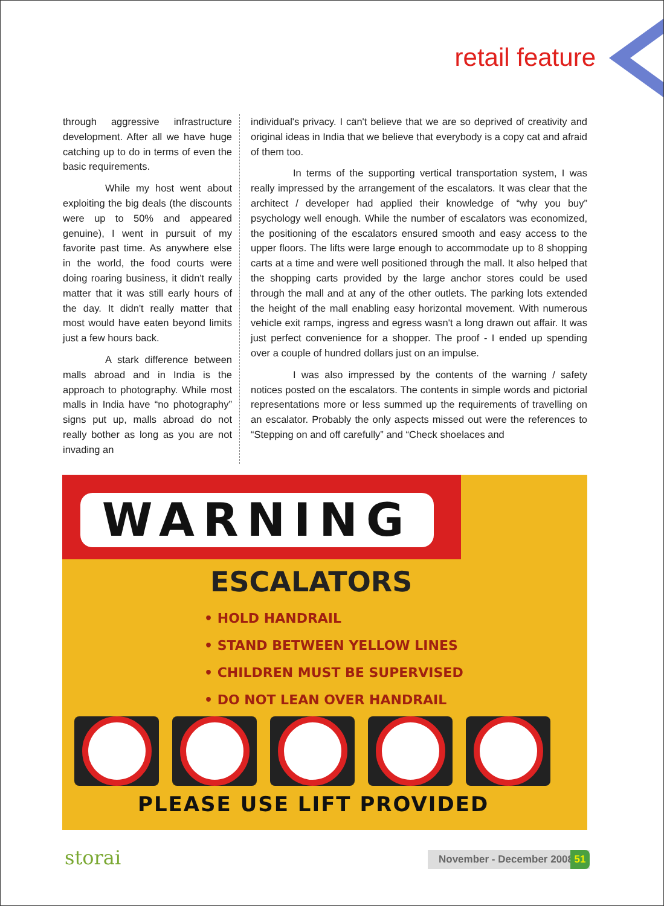retail feature
through aggressive infrastructure development. After all we have huge catching up to do in terms of even the basic requirements.
While my host went about exploiting the big deals (the discounts were up to 50% and appeared genuine), I went in pursuit of my favorite past time. As anywhere else in the world, the food courts were doing roaring business, it didn't really matter that it was still early hours of the day. It didn't really matter that most would have eaten beyond limits just a few hours back.
A stark difference between malls abroad and in India is the approach to photography. While most malls in India have “no photography” signs put up, malls abroad do not really bother as long as you are not invading an
individual's privacy. I can't believe that we are so deprived of creativity and original ideas in India that we believe that everybody is a copy cat and afraid of them too.
In terms of the supporting vertical transportation system, I was really impressed by the arrangement of the escalators. It was clear that the architect / developer had applied their knowledge of “why you buy” psychology well enough. While the number of escalators was economized, the positioning of the escalators ensured smooth and easy access to the upper floors. The lifts were large enough to accommodate up to 8 shopping carts at a time and were well positioned through the mall. It also helped that the shopping carts provided by the large anchor stores could be used through the mall and at any of the other outlets. The parking lots extended the height of the mall enabling easy horizontal movement. With numerous vehicle exit ramps, ingress and egress wasn't a long drawn out affair. It was just perfect convenience for a shopper. The proof - I ended up spending over a couple of hundred dollars just on an impulse.
I was also impressed by the contents of the warning / safety notices posted on the escalators. The contents in simple words and pictorial representations more or less summed up the requirements of travelling on an escalator. Probably the only aspects missed out were the references to “Stepping on and off carefully” and “Check shoelaces and
WARNING
ESCALATORS
• HOLD HANDRAIL
• STAND BETWEEN YELLOW LINES
• CHILDREN MUST BE SUPERVISED
• DO NOT LEAN OVER HANDRAIL
PLEASE USE LIFT PROVIDED
storai
November - December 2008
51